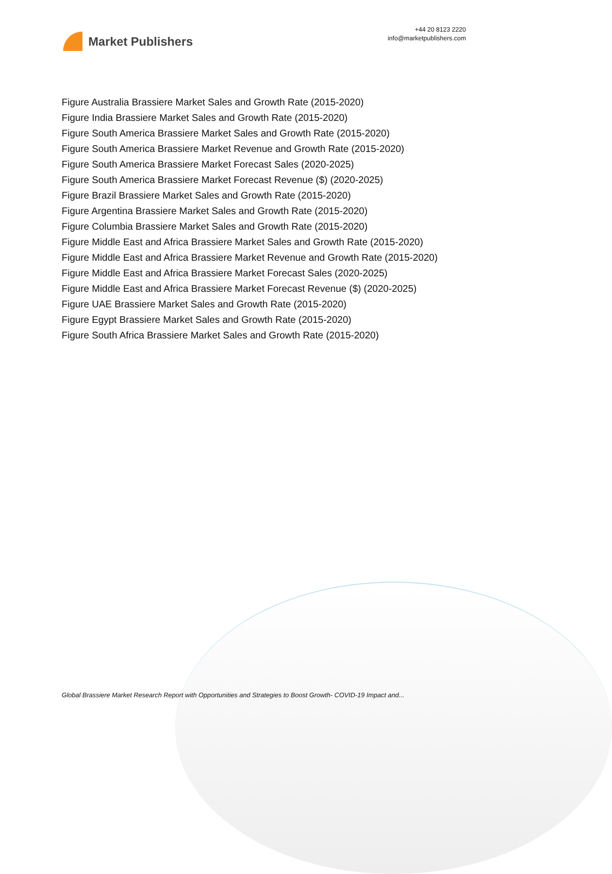Market Publishers
+44 20 8123 2220
info@marketpublishers.com
Figure Australia Brassiere Market Sales and Growth Rate (2015-2020)
Figure India Brassiere Market Sales and Growth Rate (2015-2020)
Figure South America Brassiere Market Sales and Growth Rate (2015-2020)
Figure South America Brassiere Market Revenue and Growth Rate (2015-2020)
Figure South America Brassiere Market Forecast Sales (2020-2025)
Figure South America Brassiere Market Forecast Revenue ($) (2020-2025)
Figure Brazil Brassiere Market Sales and Growth Rate (2015-2020)
Figure Argentina Brassiere Market Sales and Growth Rate (2015-2020)
Figure Columbia Brassiere Market Sales and Growth Rate (2015-2020)
Figure Middle East and Africa Brassiere Market Sales and Growth Rate (2015-2020)
Figure Middle East and Africa Brassiere Market Revenue and Growth Rate (2015-2020)
Figure Middle East and Africa Brassiere Market Forecast Sales (2020-2025)
Figure Middle East and Africa Brassiere Market Forecast Revenue ($) (2020-2025)
Figure UAE Brassiere Market Sales and Growth Rate (2015-2020)
Figure Egypt Brassiere Market Sales and Growth Rate (2015-2020)
Figure South Africa Brassiere Market Sales and Growth Rate (2015-2020)
Global Brassiere Market Research Report with Opportunities and Strategies to Boost Growth- COVID-19 Impact and...